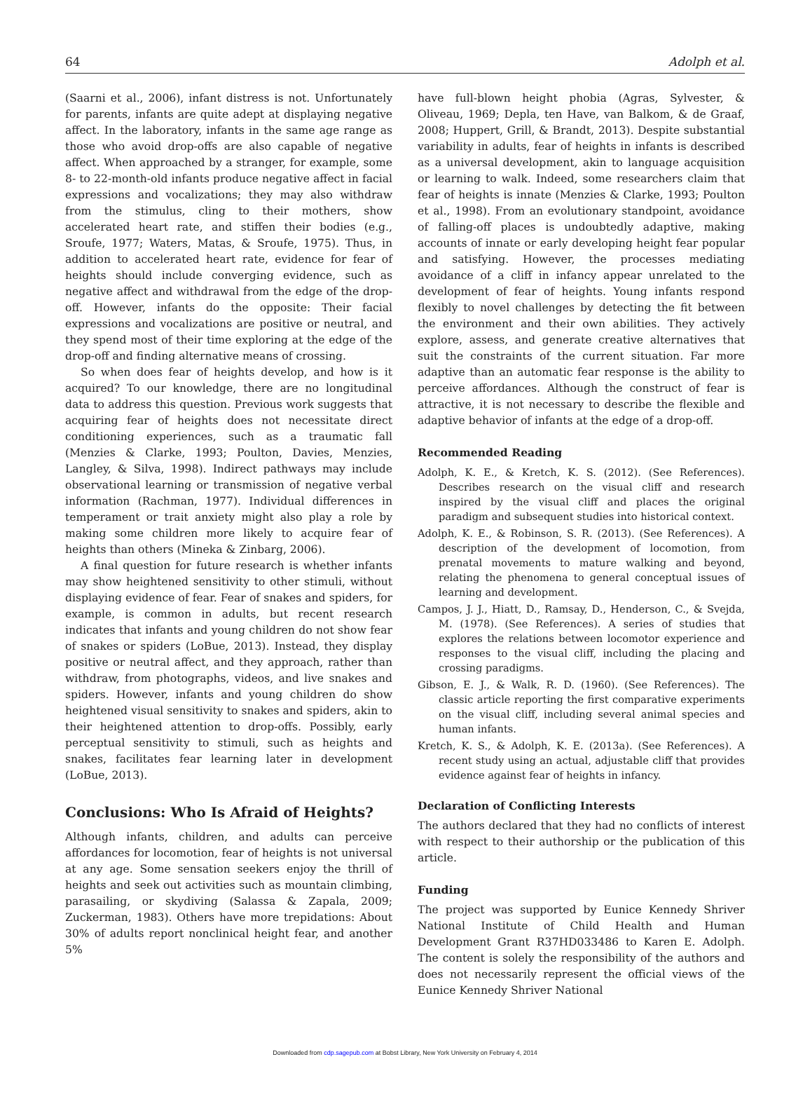64 Adolph et al.
(Saarni et al., 2006), infant distress is not. Unfortunately for parents, infants are quite adept at displaying negative affect. In the laboratory, infants in the same age range as those who avoid drop-offs are also capable of negative affect. When approached by a stranger, for example, some 8- to 22-month-old infants produce negative affect in facial expressions and vocalizations; they may also withdraw from the stimulus, cling to their mothers, show accelerated heart rate, and stiffen their bodies (e.g., Sroufe, 1977; Waters, Matas, & Sroufe, 1975). Thus, in addition to accelerated heart rate, evidence for fear of heights should include converging evidence, such as negative affect and withdrawal from the edge of the drop-off. However, infants do the opposite: Their facial expressions and vocalizations are positive or neutral, and they spend most of their time exploring at the edge of the drop-off and finding alternative means of crossing.
So when does fear of heights develop, and how is it acquired? To our knowledge, there are no longitudinal data to address this question. Previous work suggests that acquiring fear of heights does not necessitate direct conditioning experiences, such as a traumatic fall (Menzies & Clarke, 1993; Poulton, Davies, Menzies, Langley, & Silva, 1998). Indirect pathways may include observational learning or transmission of negative verbal information (Rachman, 1977). Individual differences in temperament or trait anxiety might also play a role by making some children more likely to acquire fear of heights than others (Mineka & Zinbarg, 2006).
A final question for future research is whether infants may show heightened sensitivity to other stimuli, without displaying evidence of fear. Fear of snakes and spiders, for example, is common in adults, but recent research indicates that infants and young children do not show fear of snakes or spiders (LoBue, 2013). Instead, they display positive or neutral affect, and they approach, rather than withdraw, from photographs, videos, and live snakes and spiders. However, infants and young children do show heightened visual sensitivity to snakes and spiders, akin to their heightened attention to drop-offs. Possibly, early perceptual sensitivity to stimuli, such as heights and snakes, facilitates fear learning later in development (LoBue, 2013).
Conclusions: Who Is Afraid of Heights?
Although infants, children, and adults can perceive affordances for locomotion, fear of heights is not universal at any age. Some sensation seekers enjoy the thrill of heights and seek out activities such as mountain climbing, parasailing, or skydiving (Salassa & Zapala, 2009; Zuckerman, 1983). Others have more trepidations: About 30% of adults report nonclinical height fear, and another 5%
have full-blown height phobia (Agras, Sylvester, & Oliveau, 1969; Depla, ten Have, van Balkom, & de Graaf, 2008; Huppert, Grill, & Brandt, 2013). Despite substantial variability in adults, fear of heights in infants is described as a universal development, akin to language acquisition or learning to walk. Indeed, some researchers claim that fear of heights is innate (Menzies & Clarke, 1993; Poulton et al., 1998). From an evolutionary standpoint, avoidance of falling-off places is undoubtedly adaptive, making accounts of innate or early developing height fear popular and satisfying. However, the processes mediating avoidance of a cliff in infancy appear unrelated to the development of fear of heights. Young infants respond flexibly to novel challenges by detecting the fit between the environment and their own abilities. They actively explore, assess, and generate creative alternatives that suit the constraints of the current situation. Far more adaptive than an automatic fear response is the ability to perceive affordances. Although the construct of fear is attractive, it is not necessary to describe the flexible and adaptive behavior of infants at the edge of a drop-off.
Recommended Reading
Adolph, K. E., & Kretch, K. S. (2012). (See References). Describes research on the visual cliff and research inspired by the visual cliff and places the original paradigm and subsequent studies into historical context.
Adolph, K. E., & Robinson, S. R. (2013). (See References). A description of the development of locomotion, from prenatal movements to mature walking and beyond, relating the phenomena to general conceptual issues of learning and development.
Campos, J. J., Hiatt, D., Ramsay, D., Henderson, C., & Svejda, M. (1978). (See References). A series of studies that explores the relations between locomotor experience and responses to the visual cliff, including the placing and crossing paradigms.
Gibson, E. J., & Walk, R. D. (1960). (See References). The classic article reporting the first comparative experiments on the visual cliff, including several animal species and human infants.
Kretch, K. S., & Adolph, K. E. (2013a). (See References). A recent study using an actual, adjustable cliff that provides evidence against fear of heights in infancy.
Declaration of Conflicting Interests
The authors declared that they had no conflicts of interest with respect to their authorship or the publication of this article.
Funding
The project was supported by Eunice Kennedy Shriver National Institute of Child Health and Human Development Grant R37HD033486 to Karen E. Adolph. The content is solely the responsibility of the authors and does not necessarily represent the official views of the Eunice Kennedy Shriver National
Downloaded from cdp.sagepub.com at Bobst Library, New York University on February 4, 2014